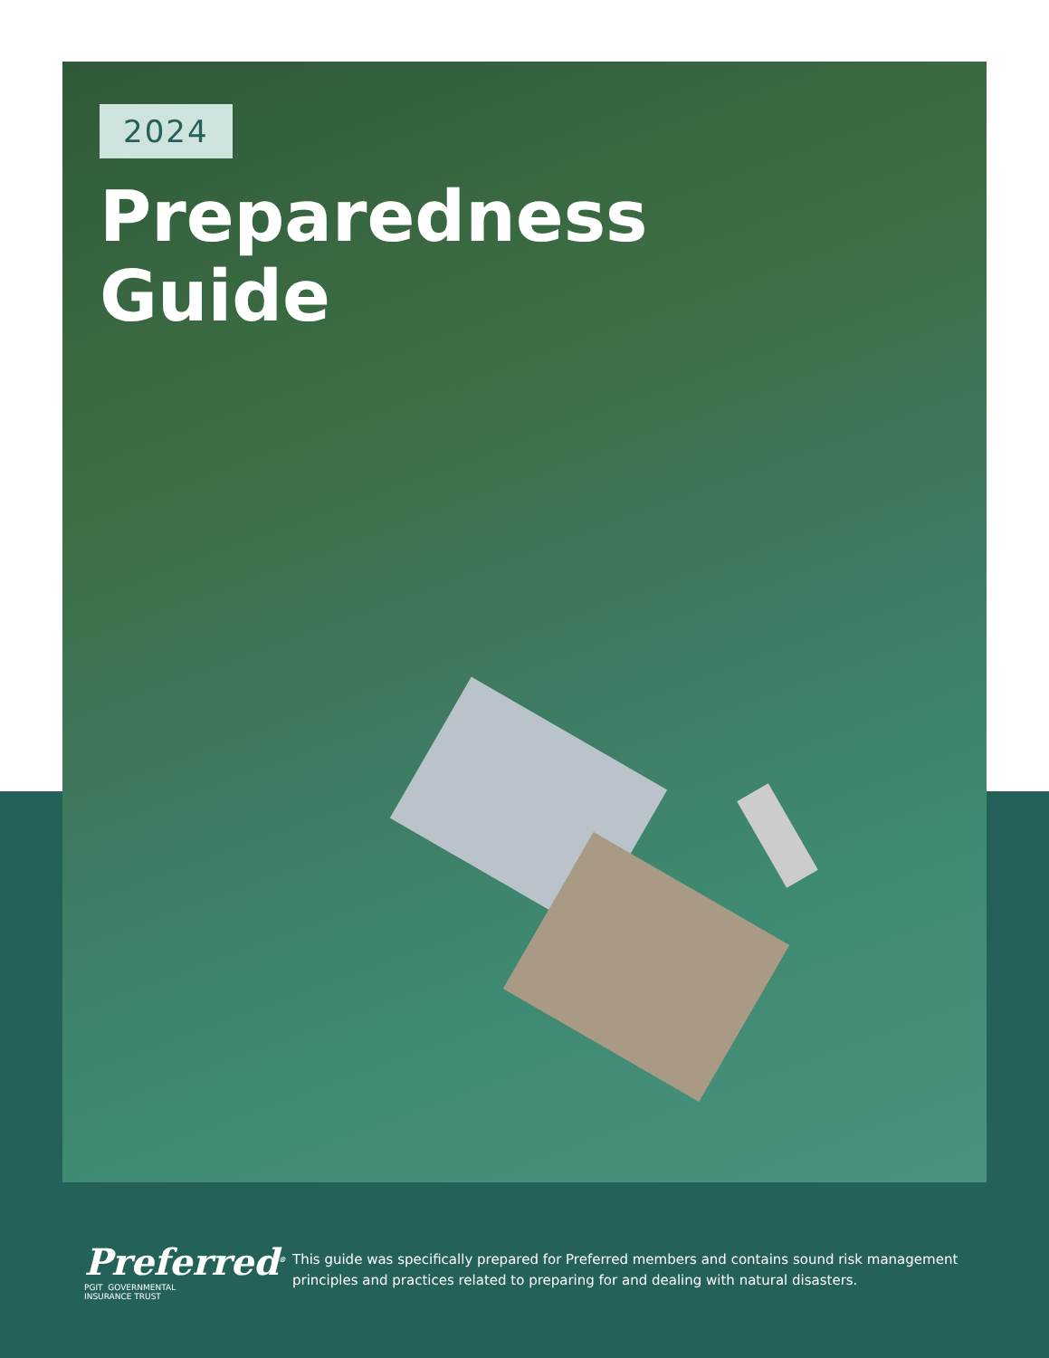2024
Preparedness
Guide
Preferred<sup>®</sup>
PGIT GOVERNMENTAL
INSURANCE TRUST
This guide was specifically prepared for Preferred members and contains sound risk management principles and practices related to preparing for and dealing with natural disasters.